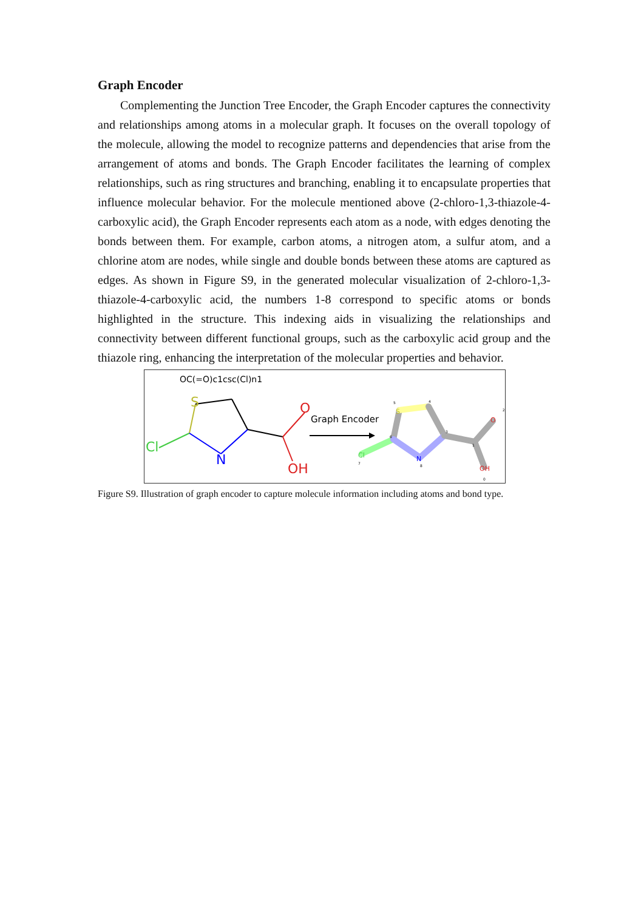Graph Encoder
Complementing the Junction Tree Encoder, the Graph Encoder captures the connectivity and relationships among atoms in a molecular graph. It focuses on the overall topology of the molecule, allowing the model to recognize patterns and dependencies that arise from the arrangement of atoms and bonds. The Graph Encoder facilitates the learning of complex relationships, such as ring structures and branching, enabling it to encapsulate properties that influence molecular behavior. For the molecule mentioned above (2-chloro-1,3-thiazole-4-carboxylic acid), the Graph Encoder represents each atom as a node, with edges denoting the bonds between them. For example, carbon atoms, a nitrogen atom, a sulfur atom, and a chlorine atom are nodes, while single and double bonds between these atoms are captured as edges. As shown in Figure S9, in the generated molecular visualization of 2-chloro-1,3-thiazole-4-carboxylic acid, the numbers 1-8 correspond to specific atoms or bonds highlighted in the structure. This indexing aids in visualizing the relationships and connectivity between different functional groups, such as the carboxylic acid group and the thiazole ring, enhancing the interpretation of the molecular properties and behavior.
OC(=O)c1csc(Cl)n1
Cl
S
N
O
OH
Graph Encoder
Cl
S
N
O
OH
7
6
5
4
3
2
1
8
0
Figure S9. Illustration of graph encoder to capture molecule information including atoms and bond type.